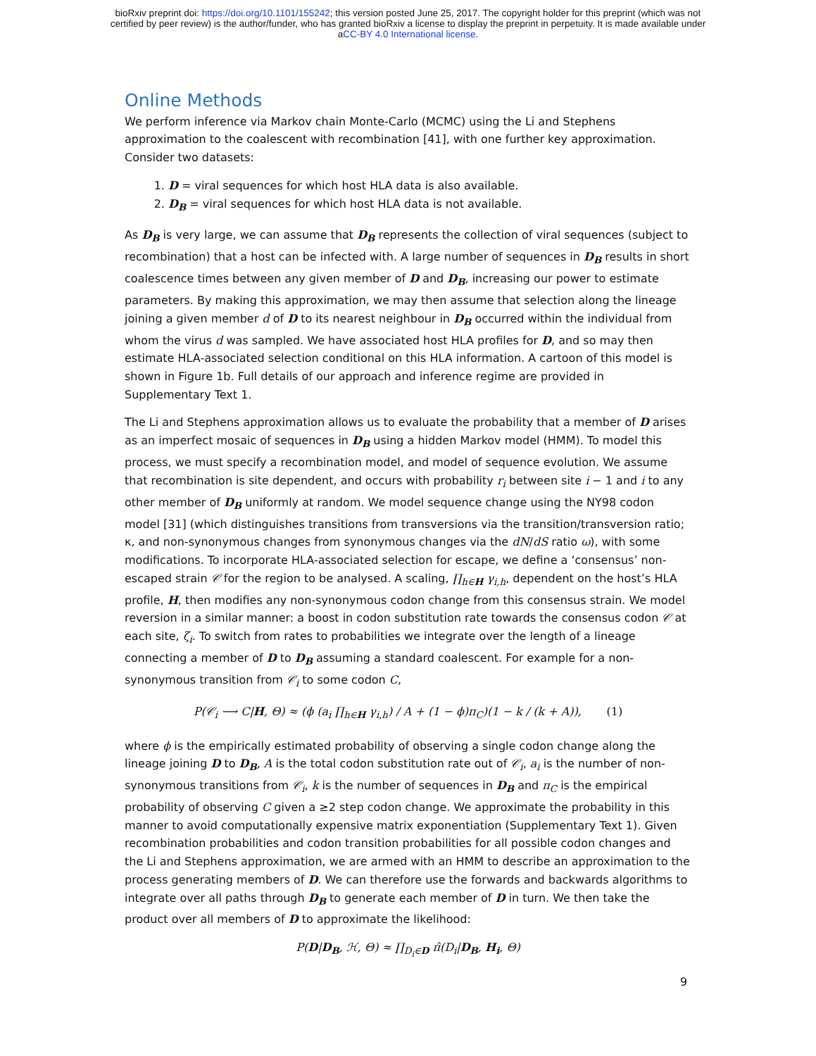bioRxiv preprint doi: https://doi.org/10.1101/155242; this version posted June 25, 2017. The copyright holder for this preprint (which was not
certified by peer review) is the author/funder, who has granted bioRxiv a license to display the preprint in perpetuity. It is made available under
aCC-BY 4.0 International license.
Online Methods
We perform inference via Markov chain Monte-Carlo (MCMC) using the Li and Stephens approximation to the coalescent with recombination [41], with one further key approximation. Consider two datasets:
1. D = viral sequences for which host HLA data is also available.
2. D<sub>B</sub> = viral sequences for which host HLA data is not available.
As D<sub>B</sub> is very large, we can assume that D<sub>B</sub> represents the collection of viral sequences (subject to recombination) that a host can be infected with. A large number of sequences in D<sub>B</sub> results in short coalescence times between any given member of D and D<sub>B</sub>, increasing our power to estimate parameters. By making this approximation, we may then assume that selection along the lineage joining a given member d of D to its nearest neighbour in D<sub>B</sub> occurred within the individual from whom the virus d was sampled. We have associated host HLA profiles for D, and so may then estimate HLA-associated selection conditional on this HLA information. A cartoon of this model is shown in Figure 1b. Full details of our approach and inference regime are provided in Supplementary Text 1.
The Li and Stephens approximation allows us to evaluate the probability that a member of D arises as an imperfect mosaic of sequences in D<sub>B</sub> using a hidden Markov model (HMM). To model this process, we must specify a recombination model, and model of sequence evolution. We assume that recombination is site dependent, and occurs with probability r<sub>i</sub> between site i − 1 and i to any other member of D<sub>B</sub> uniformly at random. We model sequence change using the NY98 codon model [31] (which distinguishes transitions from transversions via the transition/transversion ratio; κ, and non-synonymous changes from synonymous changes via the dN/dS ratio ω), with some modifications. To incorporate HLA-associated selection for escape, we define a ‘consensus’ non-escaped strain 𝒞 for the region to be analysed. A scaling, ∏<sub>h∈H</sub> γ<sub>i,h</sub>, dependent on the host’s HLA profile, H, then modifies any non-synonymous codon change from this consensus strain. We model reversion in a similar manner: a boost in codon substitution rate towards the consensus codon 𝒞 at each site, ζ<sub>i</sub>. To switch from rates to probabilities we integrate over the length of a lineage connecting a member of D to D<sub>B</sub> assuming a standard coalescent. For example for a non-synonymous transition from 𝒞<sub>i</sub> to some codon C,
P(𝒞<sub>i</sub> ⟶ C|H, Θ) ≈ (ϕ (a<sub>i</sub> ∏<sub>h∈H</sub> γ<sub>i,h</sub>) / A + (1 − ϕ)π<sub>C</sub>)(1 − k / (k + A)), (1)
where ϕ is the empirically estimated probability of observing a single codon change along the lineage joining D to D<sub>B</sub>, A is the total codon substitution rate out of 𝒞<sub>i</sub>, a<sub>i</sub> is the number of non-synonymous transitions from 𝒞<sub>i</sub>, k is the number of sequences in D<sub>B</sub> and π<sub>C</sub> is the empirical probability of observing C given a ≥2 step codon change. We approximate the probability in this manner to avoid computationally expensive matrix exponentiation (Supplementary Text 1). Given recombination probabilities and codon transition probabilities for all possible codon changes and the Li and Stephens approximation, we are armed with an HMM to describe an approximation to the process generating members of D. We can therefore use the forwards and backwards algorithms to integrate over all paths through D<sub>B</sub> to generate each member of D in turn. We then take the product over all members of D to approximate the likelihood:
P(D|D<sub>B</sub>, ℋ, Θ) ≈ ∏<sub>D<sub>i</sub>∈D</sub> π̂(D<sub>i</sub>|D<sub>B</sub>, H<sub>i</sub>, Θ)
9